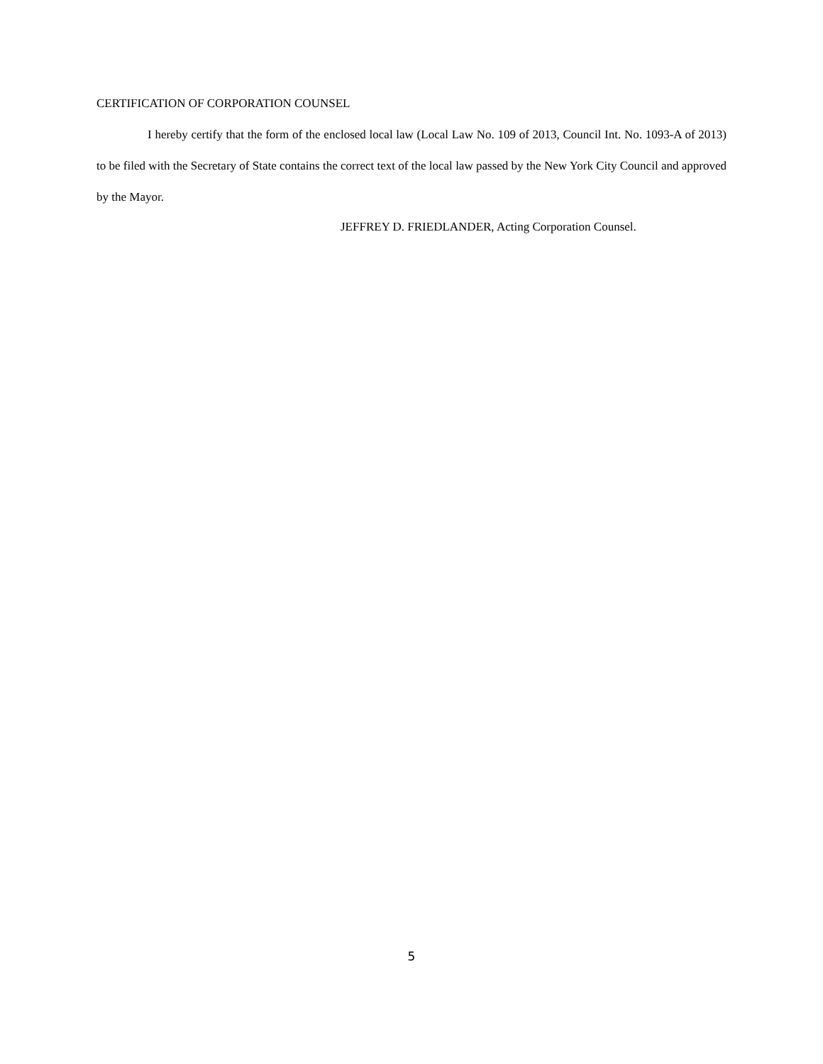CERTIFICATION OF CORPORATION COUNSEL
I hereby certify that the form of the enclosed local law (Local Law No. 109 of 2013, Council Int. No. 1093-A of 2013) to be filed with the Secretary of State contains the correct text of the local law passed by the New York City Council and approved by the Mayor.
JEFFREY D. FRIEDLANDER, Acting Corporation Counsel.
5